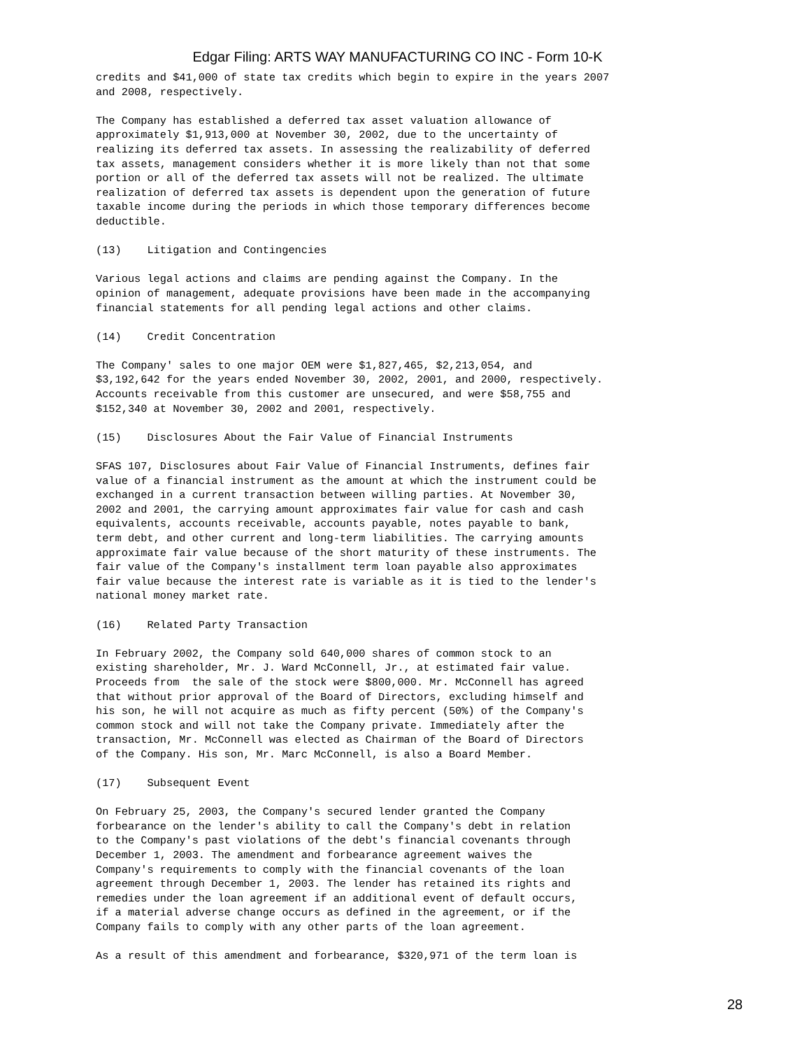Edgar Filing: ARTS WAY MANUFACTURING CO INC - Form 10-K
credits and $41,000 of state tax credits which begin to expire in the years 2007
and 2008, respectively.

The Company has established a deferred tax asset valuation allowance of
approximately $1,913,000 at November 30, 2002, due to the uncertainty of
realizing its deferred tax assets. In assessing the realizability of deferred
tax assets, management considers whether it is more likely than not that some
portion or all of the deferred tax assets will not be realized. The ultimate
realization of deferred tax assets is dependent upon the generation of future
taxable income during the periods in which those temporary differences become
deductible.

(13)    Litigation and Contingencies

Various legal actions and claims are pending against the Company. In the
opinion of management, adequate provisions have been made in the accompanying
financial statements for all pending legal actions and other claims.

(14)    Credit Concentration

The Company' sales to one major OEM were $1,827,465, $2,213,054, and
$3,192,642 for the years ended November 30, 2002, 2001, and 2000, respectively.
Accounts receivable from this customer are unsecured, and were $58,755 and
$152,340 at November 30, 2002 and 2001, respectively.

(15)    Disclosures About the Fair Value of Financial Instruments

SFAS 107, Disclosures about Fair Value of Financial Instruments, defines fair
value of a financial instrument as the amount at which the instrument could be
exchanged in a current transaction between willing parties. At November 30,
2002 and 2001, the carrying amount approximates fair value for cash and cash
equivalents, accounts receivable, accounts payable, notes payable to bank,
term debt, and other current and long-term liabilities. The carrying amounts
approximate fair value because of the short maturity of these instruments. The
fair value of the Company's installment term loan payable also approximates
fair value because the interest rate is variable as it is tied to the lender's
national money market rate.

(16)    Related Party Transaction

In February 2002, the Company sold 640,000 shares of common stock to an
existing shareholder, Mr. J. Ward McConnell, Jr., at estimated fair value.
Proceeds from  the sale of the stock were $800,000. Mr. McConnell has agreed
that without prior approval of the Board of Directors, excluding himself and
his son, he will not acquire as much as fifty percent (50%) of the Company's
common stock and will not take the Company private. Immediately after the
transaction, Mr. McConnell was elected as Chairman of the Board of Directors
of the Company. His son, Mr. Marc McConnell, is also a Board Member.

(17)    Subsequent Event

On February 25, 2003, the Company's secured lender granted the Company
forbearance on the lender's ability to call the Company's debt in relation
to the Company's past violations of the debt's financial covenants through
December 1, 2003. The amendment and forbearance agreement waives the
Company's requirements to comply with the financial covenants of the loan
agreement through December 1, 2003. The lender has retained its rights and
remedies under the loan agreement if an additional event of default occurs,
if a material adverse change occurs as defined in the agreement, or if the
Company fails to comply with any other parts of the loan agreement.

As a result of this amendment and forbearance, $320,971 of the term loan is
28